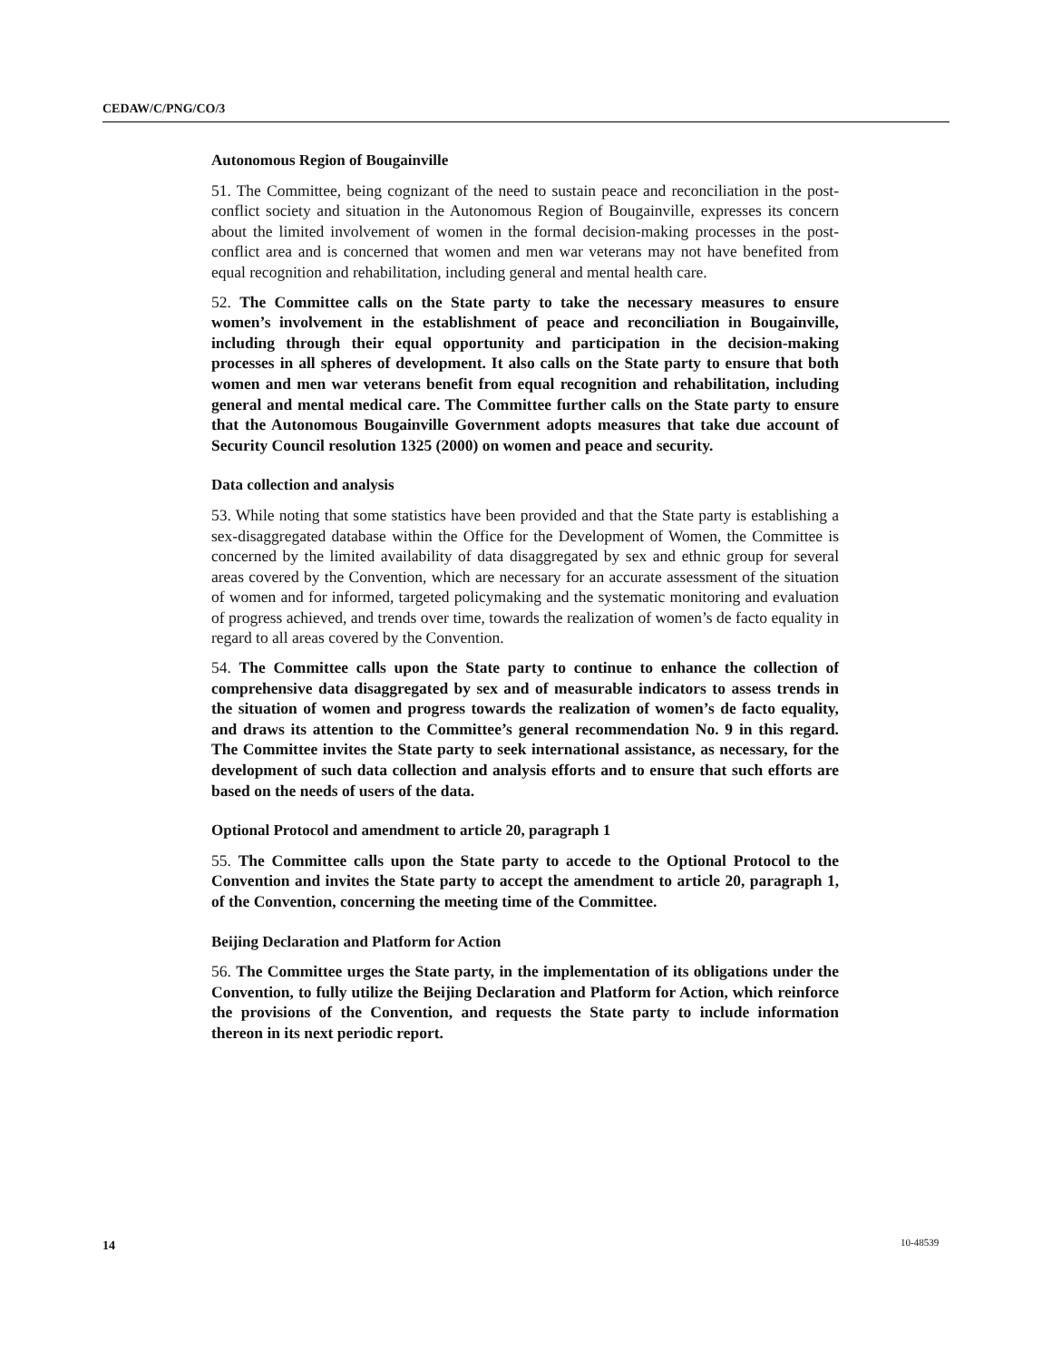CEDAW/C/PNG/CO/3
Autonomous Region of Bougainville
51. The Committee, being cognizant of the need to sustain peace and reconciliation in the post-conflict society and situation in the Autonomous Region of Bougainville, expresses its concern about the limited involvement of women in the formal decision-making processes in the post-conflict area and is concerned that women and men war veterans may not have benefited from equal recognition and rehabilitation, including general and mental health care.
52. The Committee calls on the State party to take the necessary measures to ensure women’s involvement in the establishment of peace and reconciliation in Bougainville, including through their equal opportunity and participation in the decision-making processes in all spheres of development. It also calls on the State party to ensure that both women and men war veterans benefit from equal recognition and rehabilitation, including general and mental medical care. The Committee further calls on the State party to ensure that the Autonomous Bougainville Government adopts measures that take due account of Security Council resolution 1325 (2000) on women and peace and security.
Data collection and analysis
53. While noting that some statistics have been provided and that the State party is establishing a sex-disaggregated database within the Office for the Development of Women, the Committee is concerned by the limited availability of data disaggregated by sex and ethnic group for several areas covered by the Convention, which are necessary for an accurate assessment of the situation of women and for informed, targeted policymaking and the systematic monitoring and evaluation of progress achieved, and trends over time, towards the realization of women’s de facto equality in regard to all areas covered by the Convention.
54. The Committee calls upon the State party to continue to enhance the collection of comprehensive data disaggregated by sex and of measurable indicators to assess trends in the situation of women and progress towards the realization of women’s de facto equality, and draws its attention to the Committee’s general recommendation No. 9 in this regard. The Committee invites the State party to seek international assistance, as necessary, for the development of such data collection and analysis efforts and to ensure that such efforts are based on the needs of users of the data.
Optional Protocol and amendment to article 20, paragraph 1
55. The Committee calls upon the State party to accede to the Optional Protocol to the Convention and invites the State party to accept the amendment to article 20, paragraph 1, of the Convention, concerning the meeting time of the Committee.
Beijing Declaration and Platform for Action
56. The Committee urges the State party, in the implementation of its obligations under the Convention, to fully utilize the Beijing Declaration and Platform for Action, which reinforce the provisions of the Convention, and requests the State party to include information thereon in its next periodic report.
14 10-48539